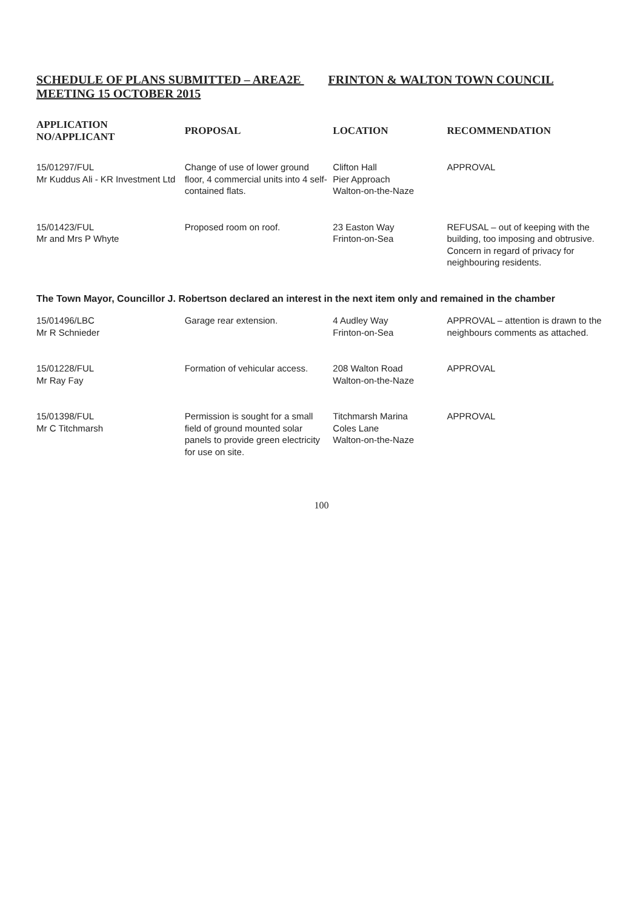SCHEDULE OF PLANS SUBMITTED – AREA2E FRINTON & WALTON TOWN COUNCIL MEETING 15 OCTOBER 2015
| APPLICATION NO/APPLICANT | PROPOSAL | LOCATION | RECOMMENDATION |
| --- | --- | --- | --- |
| 15/01297/FUL Mr Kuddus Ali - KR Investment Ltd | Change of use of lower ground floor, 4 commercial units into 4 self-contained flats. | Clifton Hall Pier Approach Walton-on-the-Naze | APPROVAL |
| 15/01423/FUL Mr and Mrs P Whyte | Proposed room on roof. | 23 Easton Way Frinton-on-Sea | REFUSAL – out of keeping with the building, too imposing and obtrusive. Concern in regard of privacy for neighbouring residents. |
| The Town Mayor, Councillor J. Robertson declared an interest in the next item only and remained in the chamber | | | |
| 15/01496/LBC Mr R Schnieder | Garage rear extension. | 4 Audley Way Frinton-on-Sea | APPROVAL – attention is drawn to the neighbours comments as attached. |
| 15/01228/FUL Mr Ray Fay | Formation of vehicular access. | 208 Walton Road Walton-on-the-Naze | APPROVAL |
| 15/01398/FUL Mr C Titchmarsh | Permission is sought for a small field of ground mounted solar panels to provide green electricity for use on site. | Titchmarsh Marina Coles Lane Walton-on-the-Naze | APPROVAL |
100